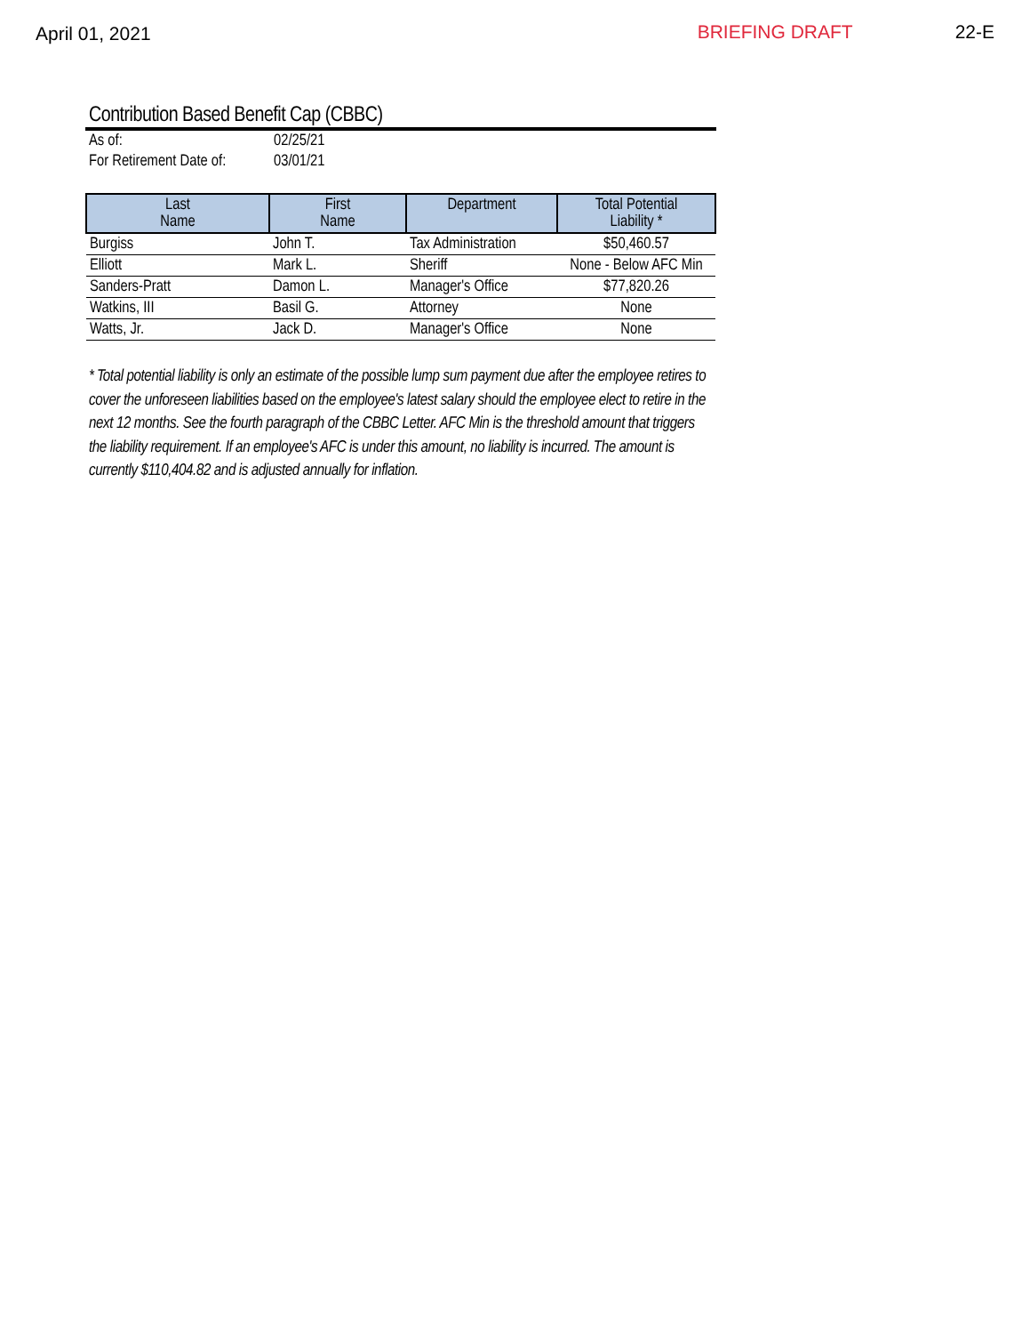April 01, 2021 BRIEFING DRAFT 22-E
Contribution Based Benefit Cap (CBBC)
| As of: | 02/25/21 |
| For Retirement Date of: | 03/01/21 |
| Last Name | First Name | Department | Total Potential Liability * |
| --- | --- | --- | --- |
| Burgiss | John T. | Tax Administration | $50,460.57 |
| Elliott | Mark L. | Sheriff | None - Below AFC Min |
| Sanders-Pratt | Damon L. | Manager's Office | $77,820.26 |
| Watkins, III | Basil G. | Attorney | None |
| Watts, Jr. | Jack D. | Manager's Office | None |
* Total potential liability is only an estimate of the possible lump sum payment due after the employee retires to cover the unforeseen liabilities based on the employee's latest salary should the employee elect to retire in the next 12 months. See the fourth paragraph of the CBBC Letter. AFC Min is the threshold amount that triggers the liability requirement. If an employee's AFC is under this amount, no liability is incurred. The amount is currently $110,404.82 and is adjusted annually for inflation.